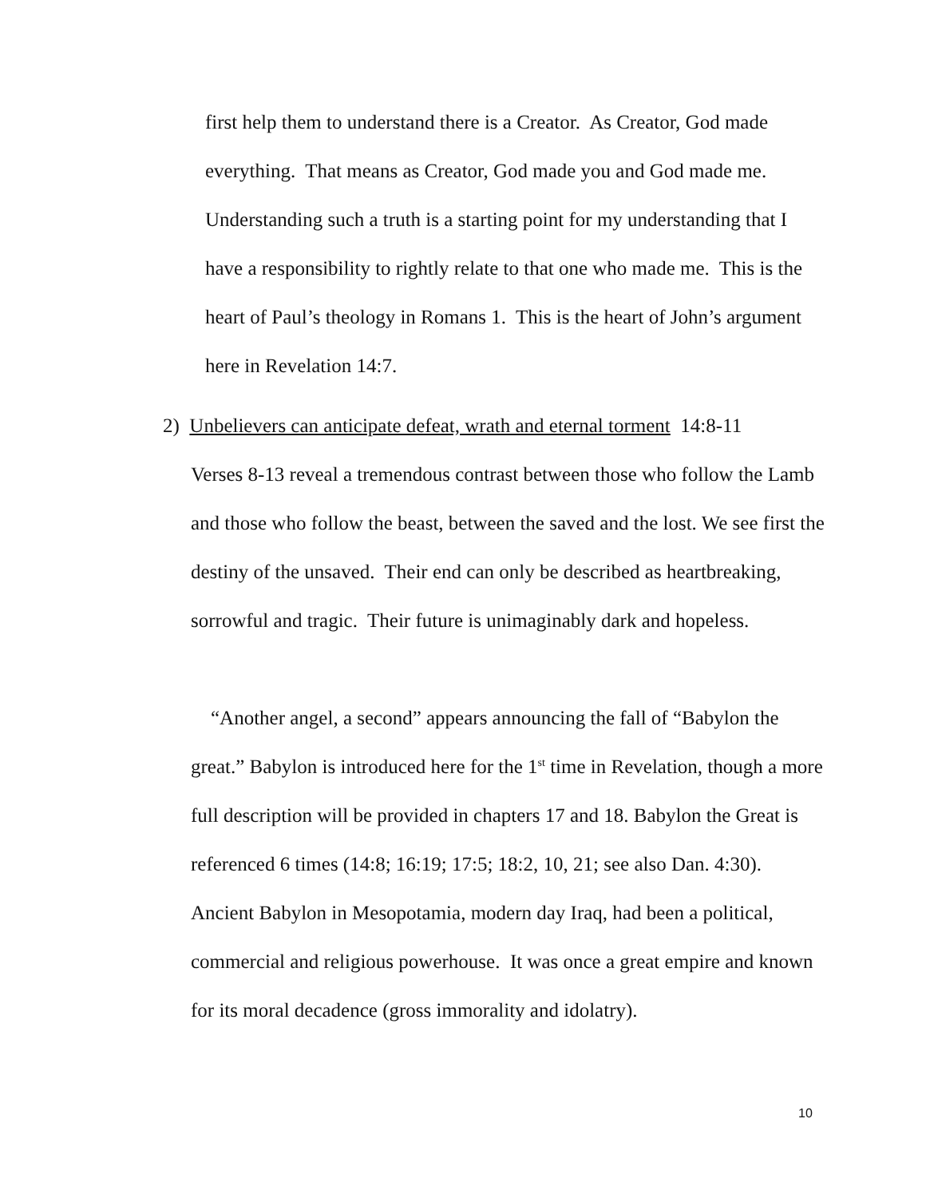first help them to understand there is a Creator. As Creator, God made everything. That means as Creator, God made you and God made me. Understanding such a truth is a starting point for my understanding that I have a responsibility to rightly relate to that one who made me. This is the heart of Paul’s theology in Romans 1. This is the heart of John’s argument here in Revelation 14:7.
2) Unbelievers can anticipate defeat, wrath and eternal torment 14:8-11
Verses 8-13 reveal a tremendous contrast between those who follow the Lamb and those who follow the beast, between the saved and the lost. We see first the destiny of the unsaved. Their end can only be described as heartbreaking, sorrowful and tragic. Their future is unimaginably dark and hopeless.
“Another angel, a second” appears announcing the fall of “Babylon the great.” Babylon is introduced here for the 1<sup>st</sup> time in Revelation, though a more full description will be provided in chapters 17 and 18. Babylon the Great is referenced 6 times (14:8; 16:19; 17:5; 18:2, 10, 21; see also Dan. 4:30). Ancient Babylon in Mesopotamia, modern day Iraq, had been a political, commercial and religious powerhouse. It was once a great empire and known for its moral decadence (gross immorality and idolatry).
10